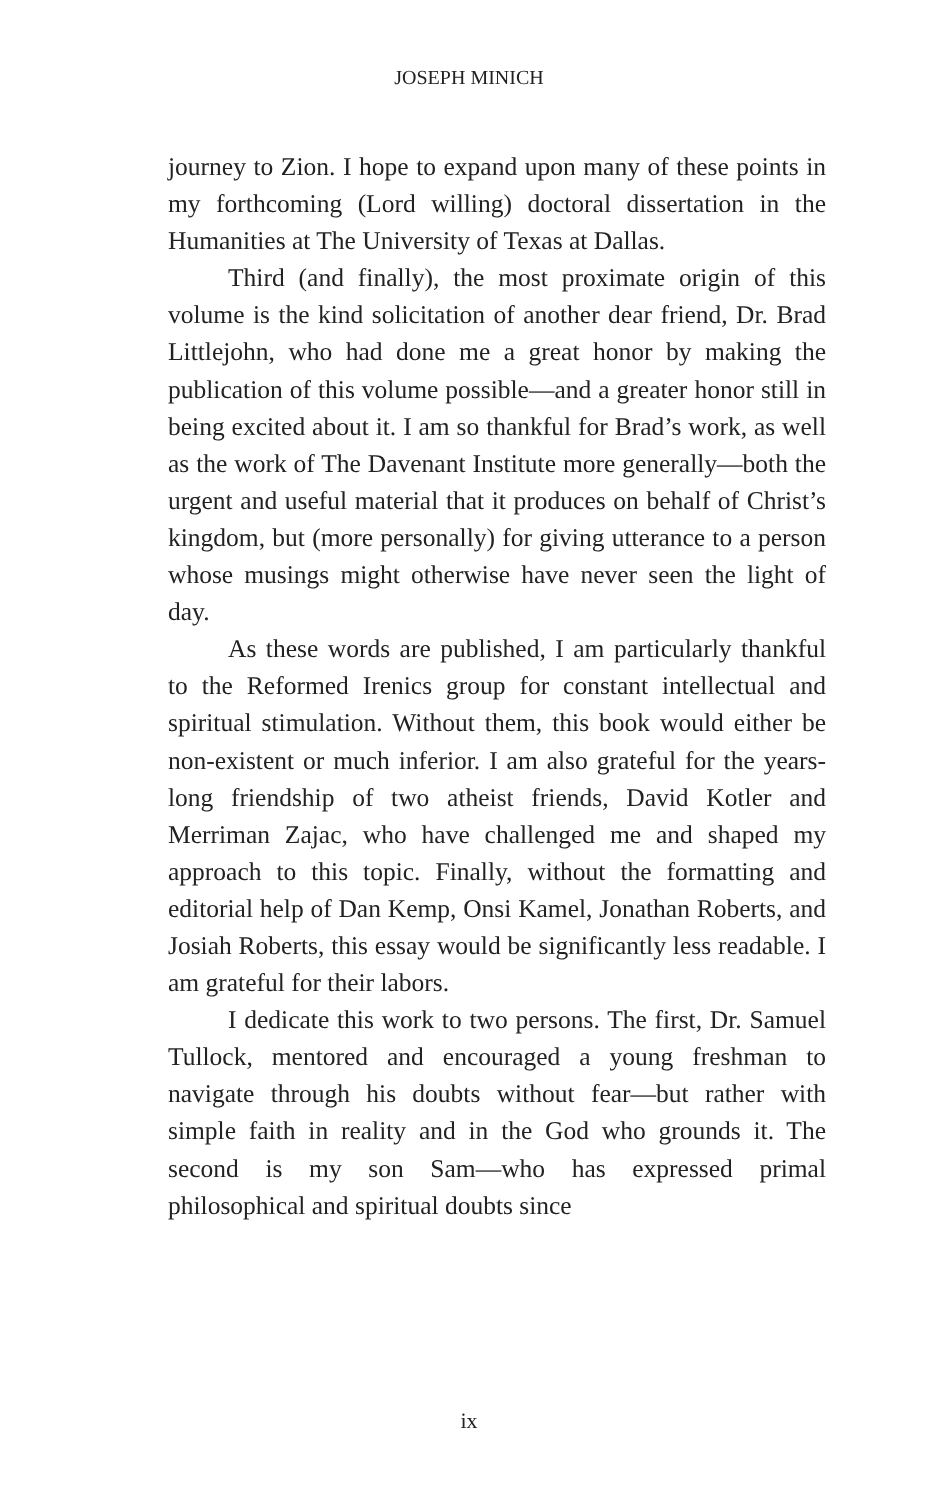JOSEPH MINICH
journey to Zion. I hope to expand upon many of these points in my forthcoming (Lord willing) doctoral dissertation in the Humanities at The University of Texas at Dallas.
Third (and finally), the most proximate origin of this volume is the kind solicitation of another dear friend, Dr. Brad Littlejohn, who had done me a great honor by making the publication of this volume possible—and a greater honor still in being excited about it. I am so thankful for Brad’s work, as well as the work of The Davenant Institute more generally—both the urgent and useful material that it produces on behalf of Christ’s kingdom, but (more personally) for giving utterance to a person whose musings might otherwise have never seen the light of day.
As these words are published, I am particularly thankful to the Reformed Irenics group for constant intellectual and spiritual stimulation. Without them, this book would either be non-existent or much inferior. I am also grateful for the years-long friendship of two atheist friends, David Kotler and Merriman Zajac, who have challenged me and shaped my approach to this topic. Finally, without the formatting and editorial help of Dan Kemp, Onsi Kamel, Jonathan Roberts, and Josiah Roberts, this essay would be significantly less readable. I am grateful for their labors.
I dedicate this work to two persons. The first, Dr. Samuel Tullock, mentored and encouraged a young freshman to navigate through his doubts without fear—but rather with simple faith in reality and in the God who grounds it. The second is my son Sam—who has expressed primal philosophical and spiritual doubts since
ix